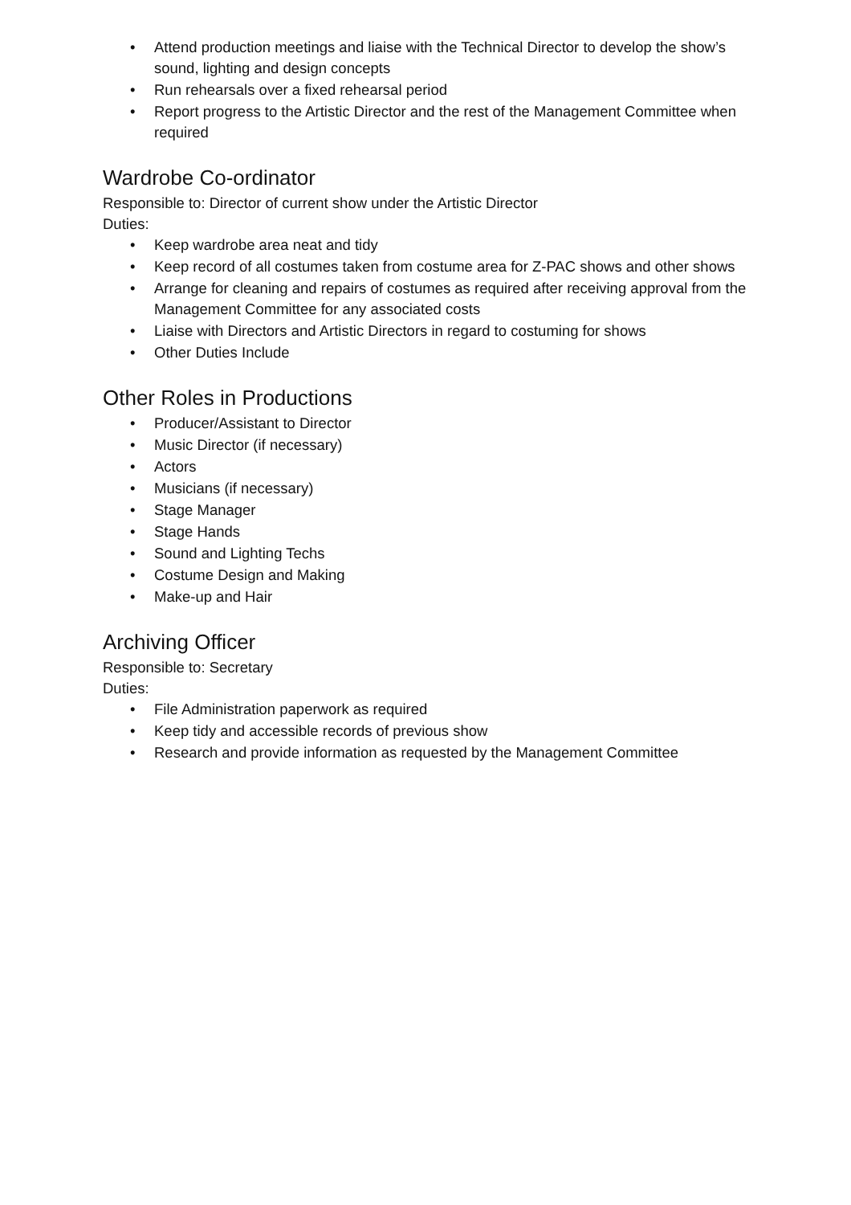• Attend production meetings and liaise with the Technical Director to develop the show’s sound, lighting and design concepts
• Run rehearsals over a fixed rehearsal period
• Report progress to the Artistic Director and the rest of the Management Committee when required
Wardrobe Co-ordinator
Responsible to: Director of current show under the Artistic Director
Duties:
• Keep wardrobe area neat and tidy
• Keep record of all costumes taken from costume area for Z-PAC shows and other shows
• Arrange for cleaning and repairs of costumes as required after receiving approval from the Management Committee for any associated costs
• Liaise with Directors and Artistic Directors in regard to costuming for shows
• Other Duties Include
Other Roles in Productions
• Producer/Assistant to Director
• Music Director (if necessary)
• Actors
• Musicians (if necessary)
• Stage Manager
• Stage Hands
• Sound and Lighting Techs
• Costume Design and Making
• Make-up and Hair
Archiving Officer
Responsible to: Secretary
Duties:
• File Administration paperwork as required
• Keep tidy and accessible records of previous show
• Research and provide information as requested by the Management Committee